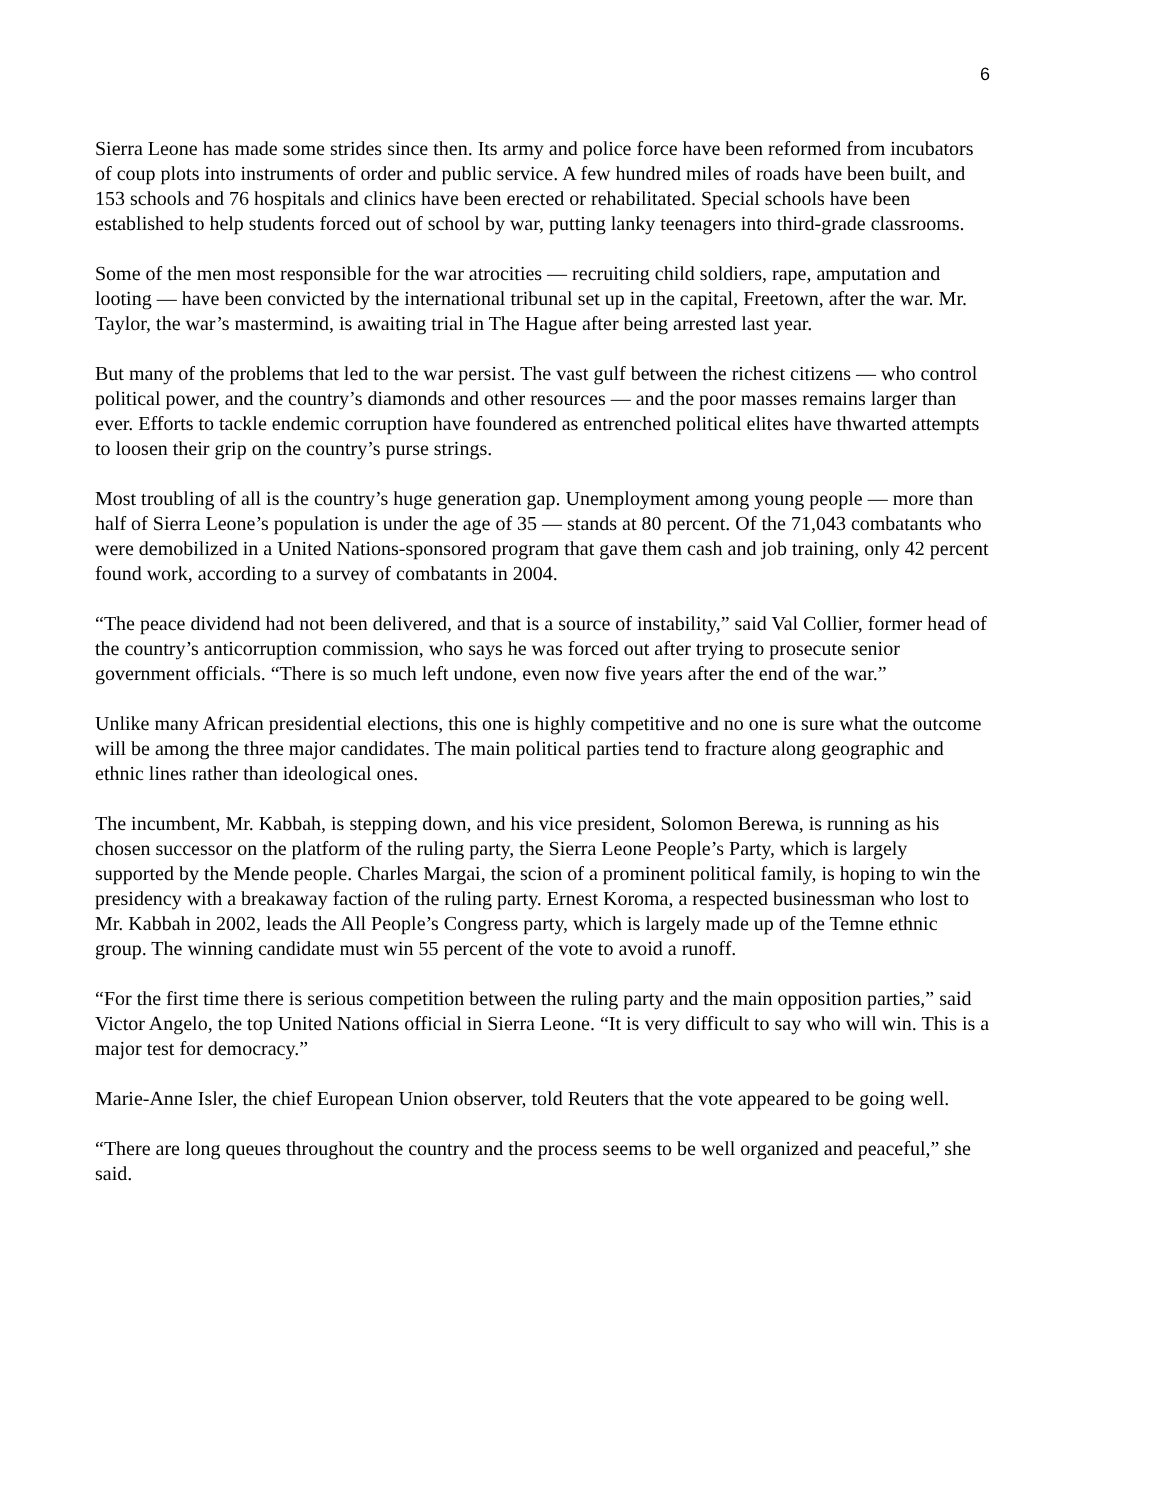6
Sierra Leone has made some strides since then. Its army and police force have been reformed from incubators of coup plots into instruments of order and public service. A few hundred miles of roads have been built, and 153 schools and 76 hospitals and clinics have been erected or rehabilitated. Special schools have been established to help students forced out of school by war, putting lanky teenagers into third-grade classrooms.
Some of the men most responsible for the war atrocities — recruiting child soldiers, rape, amputation and looting — have been convicted by the international tribunal set up in the capital, Freetown, after the war. Mr. Taylor, the war’s mastermind, is awaiting trial in The Hague after being arrested last year.
But many of the problems that led to the war persist. The vast gulf between the richest citizens — who control political power, and the country’s diamonds and other resources — and the poor masses remains larger than ever. Efforts to tackle endemic corruption have foundered as entrenched political elites have thwarted attempts to loosen their grip on the country’s purse strings.
Most troubling of all is the country’s huge generation gap. Unemployment among young people — more than half of Sierra Leone’s population is under the age of 35 — stands at 80 percent. Of the 71,043 combatants who were demobilized in a United Nations-sponsored program that gave them cash and job training, only 42 percent found work, according to a survey of combatants in 2004.
“The peace dividend had not been delivered, and that is a source of instability,” said Val Collier, former head of the country’s anticorruption commission, who says he was forced out after trying to prosecute senior government officials. “There is so much left undone, even now five years after the end of the war.”
Unlike many African presidential elections, this one is highly competitive and no one is sure what the outcome will be among the three major candidates. The main political parties tend to fracture along geographic and ethnic lines rather than ideological ones.
The incumbent, Mr. Kabbah, is stepping down, and his vice president, Solomon Berewa, is running as his chosen successor on the platform of the ruling party, the Sierra Leone People’s Party, which is largely supported by the Mende people. Charles Margai, the scion of a prominent political family, is hoping to win the presidency with a breakaway faction of the ruling party. Ernest Koroma, a respected businessman who lost to Mr. Kabbah in 2002, leads the All People’s Congress party, which is largely made up of the Temne ethnic group. The winning candidate must win 55 percent of the vote to avoid a runoff.
“For the first time there is serious competition between the ruling party and the main opposition parties,” said Victor Angelo, the top United Nations official in Sierra Leone. “It is very difficult to say who will win. This is a major test for democracy.”
Marie-Anne Isler, the chief European Union observer, told Reuters that the vote appeared to be going well.
“There are long queues throughout the country and the process seems to be well organized and peaceful,” she said.